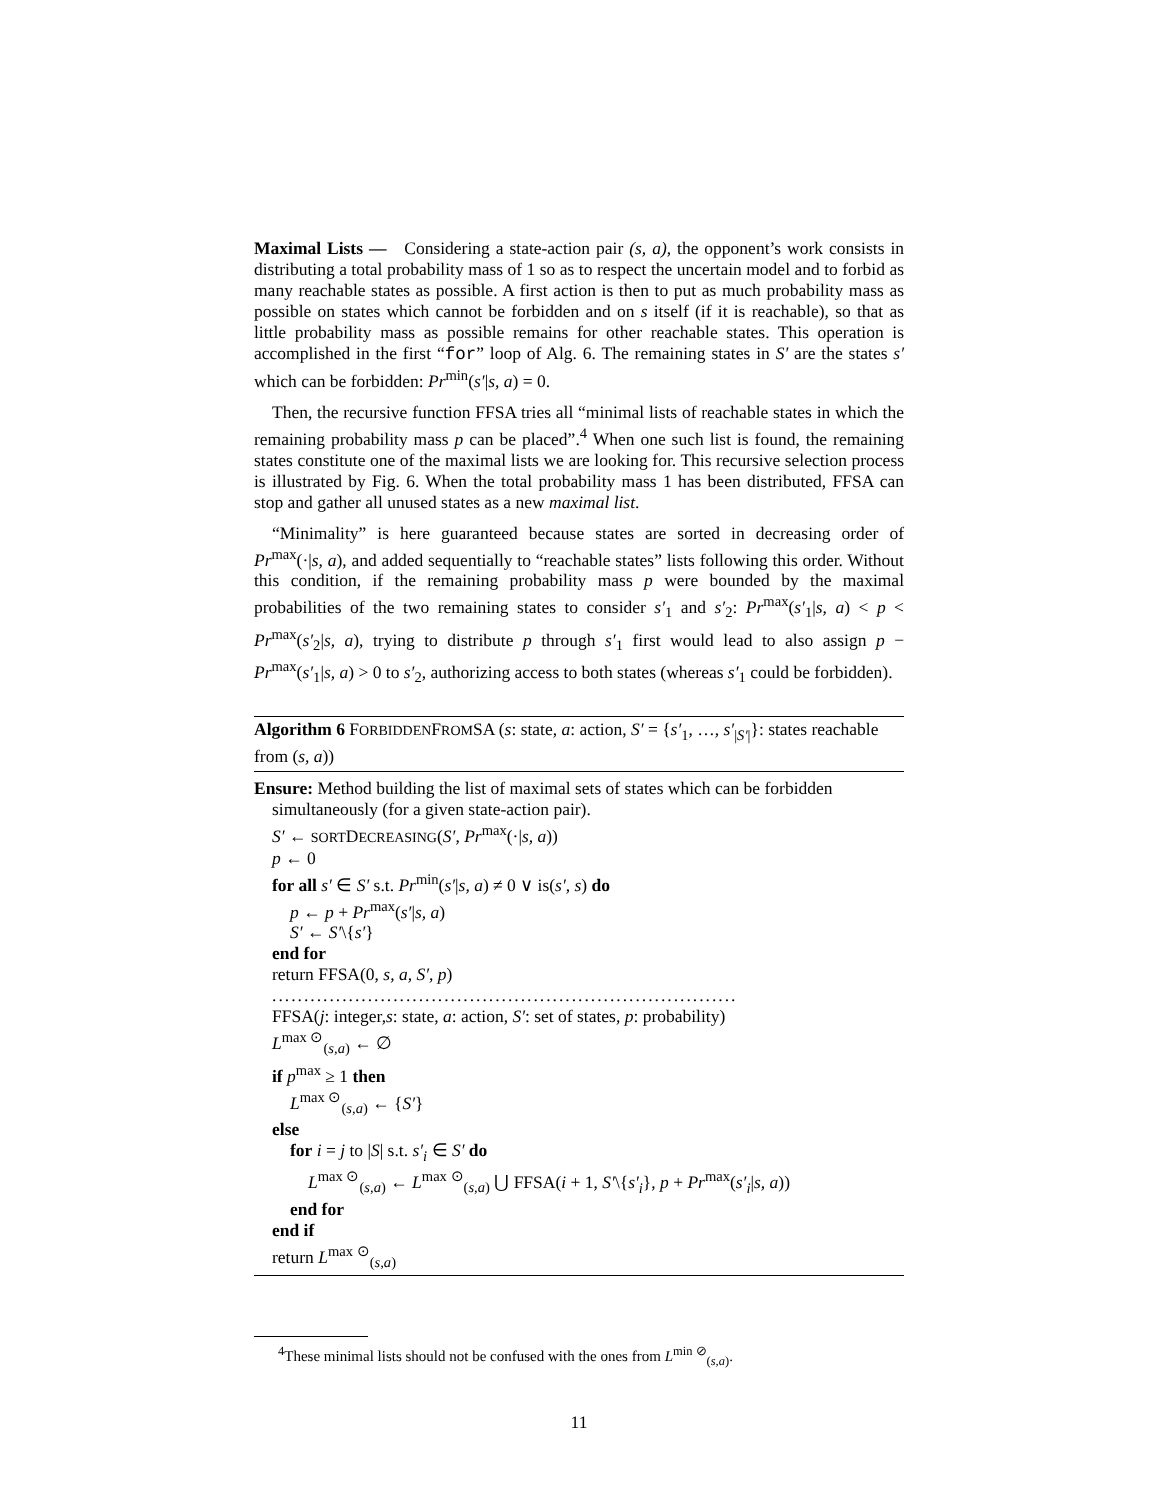Maximal Lists — Considering a state-action pair (s, a), the opponent’s work consists in distributing a total probability mass of 1 so as to respect the uncertain model and to forbid as many reachable states as possible. A first action is then to put as much probability mass as possible on states which cannot be forbidden and on s itself (if it is reachable), so that as little probability mass as possible remains for other reachable states. This operation is accomplished in the first “for” loop of Alg. 6. The remaining states in S′ are the states s′ which can be forbidden: Pr<sup>min</sup>(s′|s, a) = 0.
Then, the recursive function FFSA tries all “minimal lists of reachable states in which the remaining probability mass p can be placed”.<sup>4</sup> When one such list is found, the remaining states constitute one of the maximal lists we are looking for. This recursive selection process is illustrated by Fig. 6. When the total probability mass 1 has been distributed, FFSA can stop and gather all unused states as a new maximal list.
“Minimality” is here guaranteed because states are sorted in decreasing order of Pr<sup>max</sup>(·|s, a), and added sequentially to “reachable states” lists following this order. Without this condition, if the remaining probability mass p were bounded by the maximal probabilities of the two remaining states to consider s′<sub>1</sub> and s′<sub>2</sub>: Pr<sup>max</sup>(s′<sub>1</sub>|s, a) < p < Pr<sup>max</sup>(s′<sub>2</sub>|s, a), trying to distribute p through s′<sub>1</sub> first would lead to also assign p − Pr<sup>max</sup>(s′<sub>1</sub>|s, a) > 0 to s′<sub>2</sub>, authorizing access to both states (whereas s′<sub>1</sub> could be forbidden).
Algorithm 6 FORBIDDENFROMSA (s: state, a: action, S′ = {s′<sub>1</sub>, …, s′<sub>|S′|</sub>}: states reachable from (s, a))
Ensure: Method building the list of maximal sets of states which can be forbidden
simultaneously (for a given state-action pair).
S′ ← SORTDECREASING(S′, Pr<sup>max</sup>(·|s, a))
p ← 0
for all s′ ∈ S′ s.t. Pr<sup>min</sup>(s′|s, a) ≠ 0 ∨ is(s′, s) do
p ← p + Pr<sup>max</sup>(s′|s, a)
S′ ← S′\{s′}
end for
return FFSA(0, s, a, S′, p)
.........................................................................
FFSA(j: integer,s: state, a: action, S′: set of states, p: probability)
L<sup>max ⊙</sup><sub>(s,a)</sub> ← ∅
if p<sup>max</sup> ≥ 1 then
L<sup>max ⊙</sup><sub>(s,a)</sub> ← {S′}
else
for i = j to |S| s.t. s′<sub>i</sub> ∈ S′ do
L<sup>max ⊙</sup><sub>(s,a)</sub> ← L<sup>max ⊙</sup><sub>(s,a)</sub> ⋃ FFSA(i + 1, S′\{s′<sub>i</sub>}, p + Pr<sup>max</sup>(s′<sub>i</sub>|s, a))
end for
end if
return L<sup>max ⊙</sup><sub>(s,a)</sub>
<sup>4</sup> These minimal lists should not be confused with the ones from L<sup>min ⊘</sup><sub>(s,a)</sub>.
11